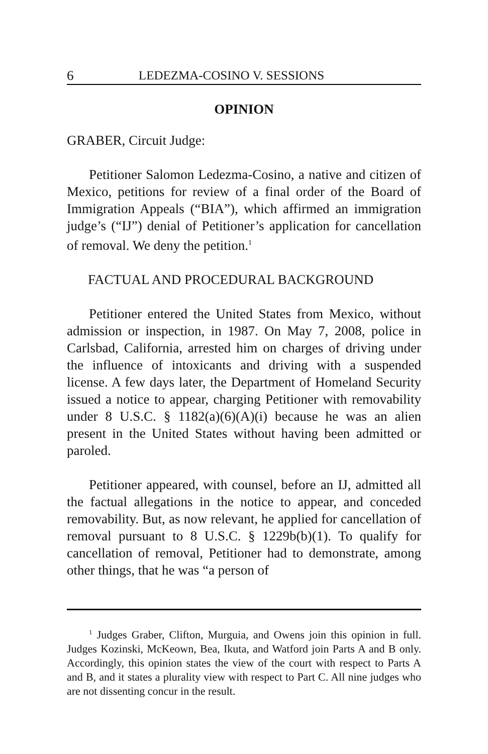6 LEDEZMA-COSINO V. SESSIONS
OPINION
GRABER, Circuit Judge:
Petitioner Salomon Ledezma-Cosino, a native and citizen of Mexico, petitions for review of a final order of the Board of Immigration Appeals (“BIA”), which affirmed an immigration judge’s (“IJ”) denial of Petitioner’s application for cancellation of removal. We deny the petition.<sup>1</sup>
FACTUAL AND PROCEDURAL BACKGROUND
Petitioner entered the United States from Mexico, without admission or inspection, in 1987. On May 7, 2008, police in Carlsbad, California, arrested him on charges of driving under the influence of intoxicants and driving with a suspended license. A few days later, the Department of Homeland Security issued a notice to appear, charging Petitioner with removability under 8 U.S.C. § 1182(a)(6)(A)(i) because he was an alien present in the United States without having been admitted or paroled.
Petitioner appeared, with counsel, before an IJ, admitted all the factual allegations in the notice to appear, and conceded removability. But, as now relevant, he applied for cancellation of removal pursuant to 8 U.S.C. § 1229b(b)(1). To qualify for cancellation of removal, Petitioner had to demonstrate, among other things, that he was “a person of
<sup>1</sup> Judges Graber, Clifton, Murguia, and Owens join this opinion in full. Judges Kozinski, McKeown, Bea, Ikuta, and Watford join Parts A and B only. Accordingly, this opinion states the view of the court with respect to Parts A and B, and it states a plurality view with respect to Part C. All nine judges who are not dissenting concur in the result.